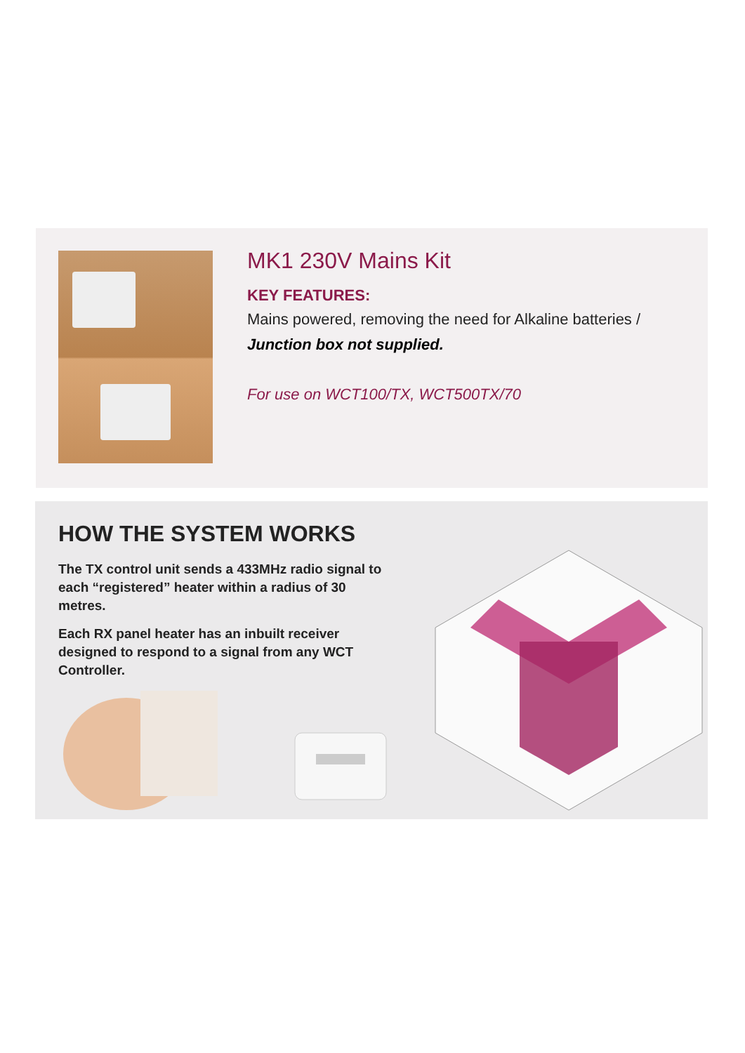MK1 230V Mains Kit
KEY FEATURES:
Mains powered, removing the need for Alkaline batteries /
Junction box not supplied.
For use on WCT100/TX, WCT500TX/70
HOW THE SYSTEM WORKS
The TX control unit sends a 433MHz radio signal to each “registered” heater within a radius of 30 metres.
Each RX panel heater has an inbuilt receiver designed to respond to a signal from any WCT Controller.